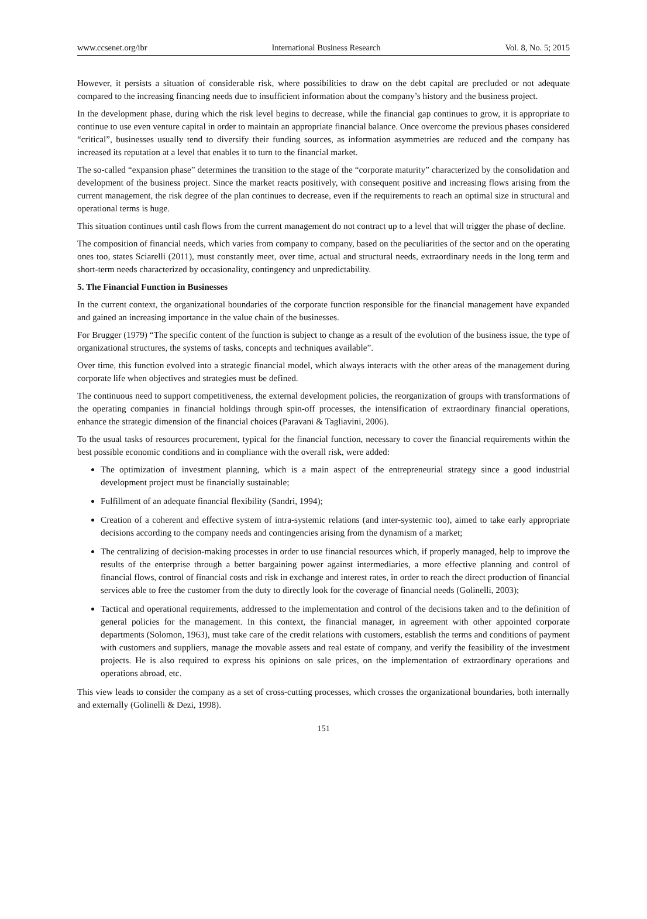www.ccsenet.org/ibr International Business Research Vol. 8, No. 5; 2015
However, it persists a situation of considerable risk, where possibilities to draw on the debt capital are precluded or not adequate compared to the increasing financing needs due to insufficient information about the company’s history and the business project.
In the development phase, during which the risk level begins to decrease, while the financial gap continues to grow, it is appropriate to continue to use even venture capital in order to maintain an appropriate financial balance. Once overcome the previous phases considered “critical”, businesses usually tend to diversify their funding sources, as information asymmetries are reduced and the company has increased its reputation at a level that enables it to turn to the financial market.
The so-called “expansion phase” determines the transition to the stage of the “corporate maturity” characterized by the consolidation and development of the business project. Since the market reacts positively, with consequent positive and increasing flows arising from the current management, the risk degree of the plan continues to decrease, even if the requirements to reach an optimal size in structural and operational terms is huge.
This situation continues until cash flows from the current management do not contract up to a level that will trigger the phase of decline.
The composition of financial needs, which varies from company to company, based on the peculiarities of the sector and on the operating ones too, states Sciarelli (2011), must constantly meet, over time, actual and structural needs, extraordinary needs in the long term and short-term needs characterized by occasionality, contingency and unpredictability.
5. The Financial Function in Businesses
In the current context, the organizational boundaries of the corporate function responsible for the financial management have expanded and gained an increasing importance in the value chain of the businesses.
For Brugger (1979) “The specific content of the function is subject to change as a result of the evolution of the business issue, the type of organizational structures, the systems of tasks, concepts and techniques available”.
Over time, this function evolved into a strategic financial model, which always interacts with the other areas of the management during corporate life when objectives and strategies must be defined.
The continuous need to support competitiveness, the external development policies, the reorganization of groups with transformations of the operating companies in financial holdings through spin-off processes, the intensification of extraordinary financial operations, enhance the strategic dimension of the financial choices (Paravani & Tagliavini, 2006).
To the usual tasks of resources procurement, typical for the financial function, necessary to cover the financial requirements within the best possible economic conditions and in compliance with the overall risk, were added:
The optimization of investment planning, which is a main aspect of the entrepreneurial strategy since a good industrial development project must be financially sustainable;
Fulfillment of an adequate financial flexibility (Sandri, 1994);
Creation of a coherent and effective system of intra-systemic relations (and inter-systemic too), aimed to take early appropriate decisions according to the company needs and contingencies arising from the dynamism of a market;
The centralizing of decision-making processes in order to use financial resources which, if properly managed, help to improve the results of the enterprise through a better bargaining power against intermediaries, a more effective planning and control of financial flows, control of financial costs and risk in exchange and interest rates, in order to reach the direct production of financial services able to free the customer from the duty to directly look for the coverage of financial needs (Golinelli, 2003);
Tactical and operational requirements, addressed to the implementation and control of the decisions taken and to the definition of general policies for the management. In this context, the financial manager, in agreement with other appointed corporate departments (Solomon, 1963), must take care of the credit relations with customers, establish the terms and conditions of payment with customers and suppliers, manage the movable assets and real estate of company, and verify the feasibility of the investment projects. He is also required to express his opinions on sale prices, on the implementation of extraordinary operations and operations abroad, etc.
This view leads to consider the company as a set of cross-cutting processes, which crosses the organizational boundaries, both internally and externally (Golinelli & Dezi, 1998).
151